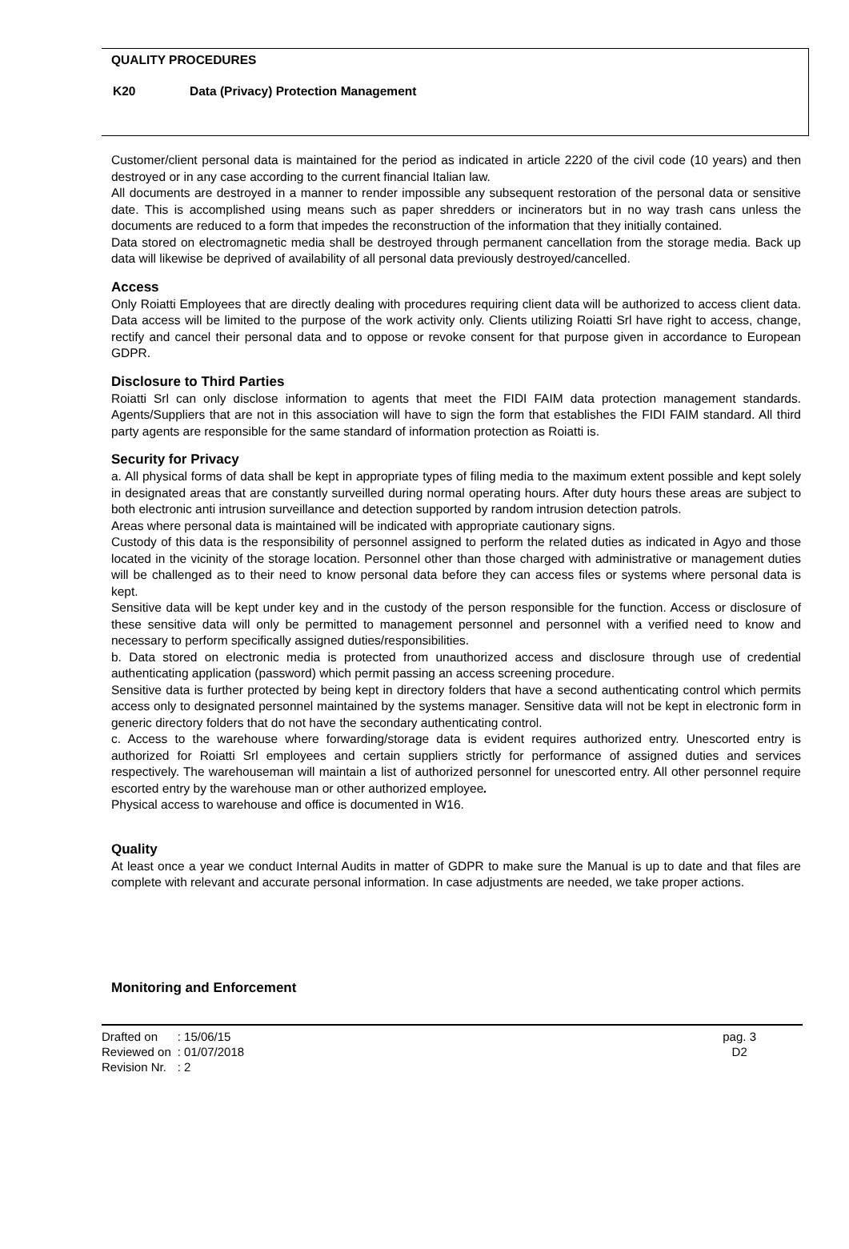QUALITY PROCEDURES
K20 Data (Privacy) Protection Management
Customer/client personal data is maintained for the period as indicated in article 2220 of the civil code (10 years) and then destroyed or in any case according to the current financial Italian law.
All documents are destroyed in a manner to render impossible any subsequent restoration of the personal data or sensitive date. This is accomplished using means such as paper shredders or incinerators but in no way trash cans unless the documents are reduced to a form that impedes the reconstruction of the information that they initially contained.
Data stored on electromagnetic media shall be destroyed through permanent cancellation from the storage media. Back up data will likewise be deprived of availability of all personal data previously destroyed/cancelled.
Access
Only Roiatti Employees that are directly dealing with procedures requiring client data will be authorized to access client data. Data access will be limited to the purpose of the work activity only. Clients utilizing Roiatti Srl have right to access, change, rectify and cancel their personal data and to oppose or revoke consent for that purpose given in accordance to European GDPR.
Disclosure to Third Parties
Roiatti Srl can only disclose information to agents that meet the FIDI FAIM data protection management standards. Agents/Suppliers that are not in this association will have to sign the form that establishes the FIDI FAIM standard. All third party agents are responsible for the same standard of information protection as Roiatti is.
Security for Privacy
a. All physical forms of data shall be kept in appropriate types of filing media to the maximum extent possible and kept solely in designated areas that are constantly surveilled during normal operating hours. After duty hours these areas are subject to both electronic anti intrusion surveillance and detection supported by random intrusion detection patrols.
Areas where personal data is maintained will be indicated with appropriate cautionary signs.
Custody of this data is the responsibility of personnel assigned to perform the related duties as indicated in Agyo and those located in the vicinity of the storage location. Personnel other than those charged with administrative or management duties will be challenged as to their need to know personal data before they can access files or systems where personal data is kept.
Sensitive data will be kept under key and in the custody of the person responsible for the function. Access or disclosure of these sensitive data will only be permitted to management personnel and personnel with a verified need to know and necessary to perform specifically assigned duties/responsibilities.
b. Data stored on electronic media is protected from unauthorized access and disclosure through use of credential authenticating application (password) which permit passing an access screening procedure.
Sensitive data is further protected by being kept in directory folders that have a second authenticating control which permits access only to designated personnel maintained by the systems manager. Sensitive data will not be kept in electronic form in generic directory folders that do not have the secondary authenticating control.
c. Access to the warehouse where forwarding/storage data is evident requires authorized entry. Unescorted entry is authorized for Roiatti Srl employees and certain suppliers strictly for performance of assigned duties and services respectively. The warehouseman will maintain a list of authorized personnel for unescorted entry. All other personnel require escorted entry by the warehouse man or other authorized employee.
Physical access to warehouse and office is documented in W16.
Quality
At least once a year we conduct Internal Audits in matter of GDPR to make sure the Manual is up to date and that files are complete with relevant and accurate personal information. In case adjustments are needed, we take proper actions.
Monitoring and Enforcement
| Drafted on | : 15/06/15 |
| Reviewed on | : 01/07/2018 |
| Revision Nr. | : 2 |
pag. 3
D2